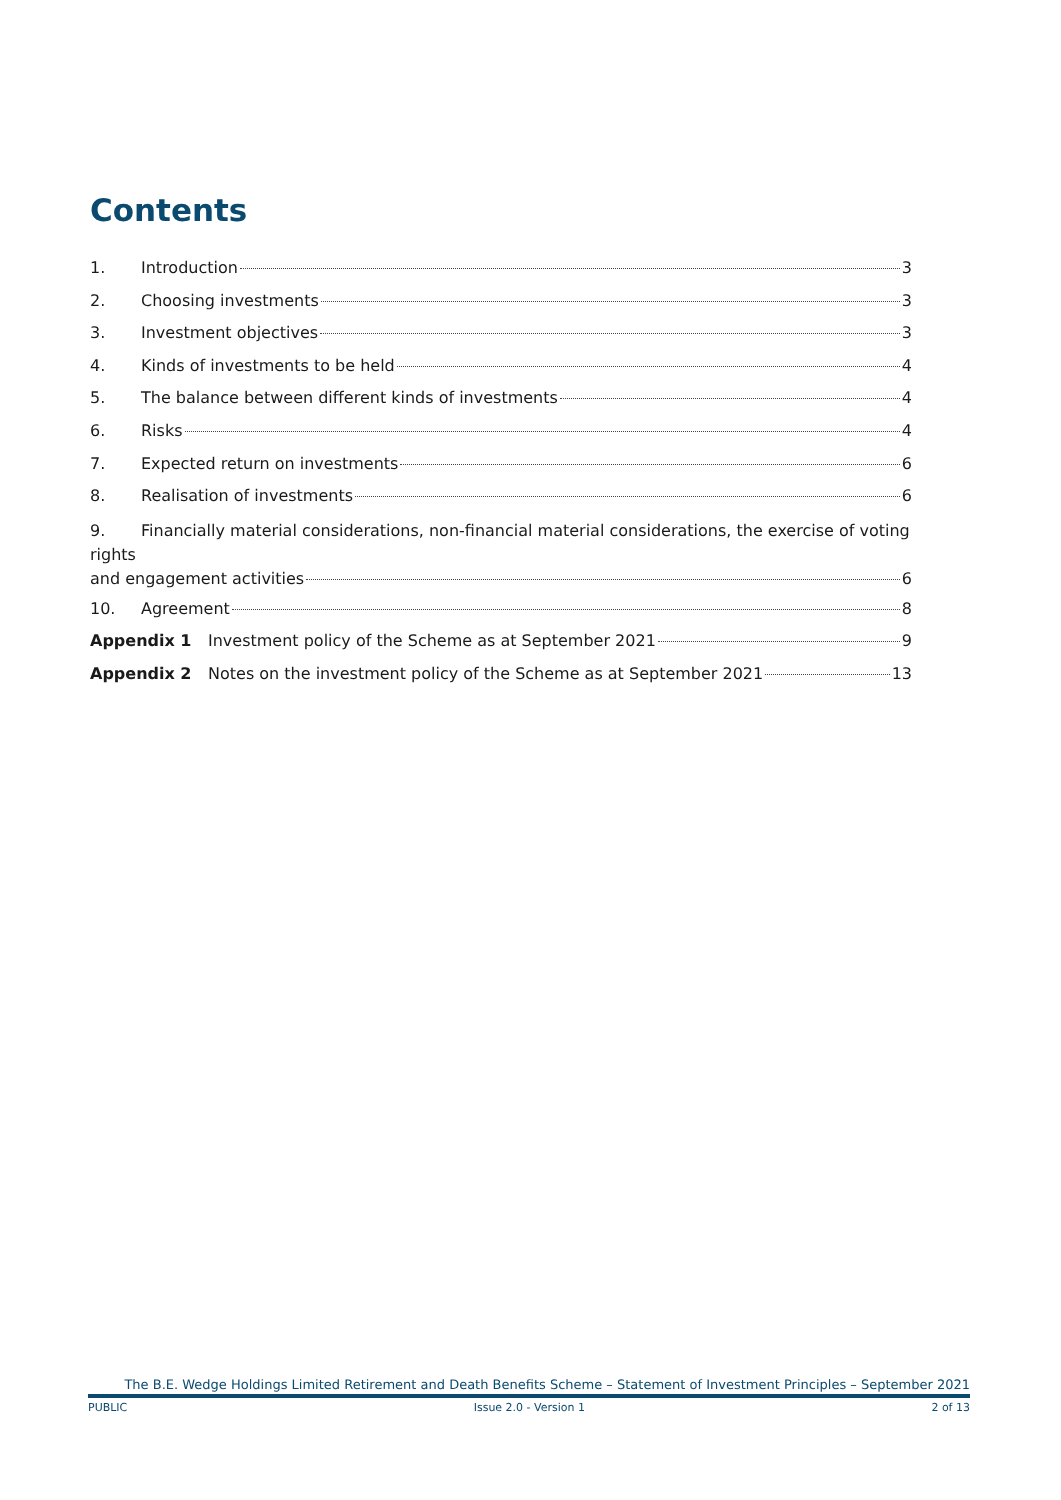Contents
1. Introduction 3
2. Choosing investments 3
3. Investment objectives 3
4. Kinds of investments to be held 4
5. The balance between different kinds of investments 4
6. Risks 4
7. Expected return on investments 6
8. Realisation of investments 6
9. Financially material considerations, non-financial material considerations, the exercise of voting rights
and engagement activities 6
10. Agreement 8
Appendix 1 Investment policy of the Scheme as at September 2021 9
Appendix 2 Notes on the investment policy of the Scheme as at September 2021 13
The B.E. Wedge Holdings Limited Retirement and Death Benefits Scheme – Statement of Investment Principles – September 2021
PUBLIC Issue 2.0 - Version 1 2 of 13